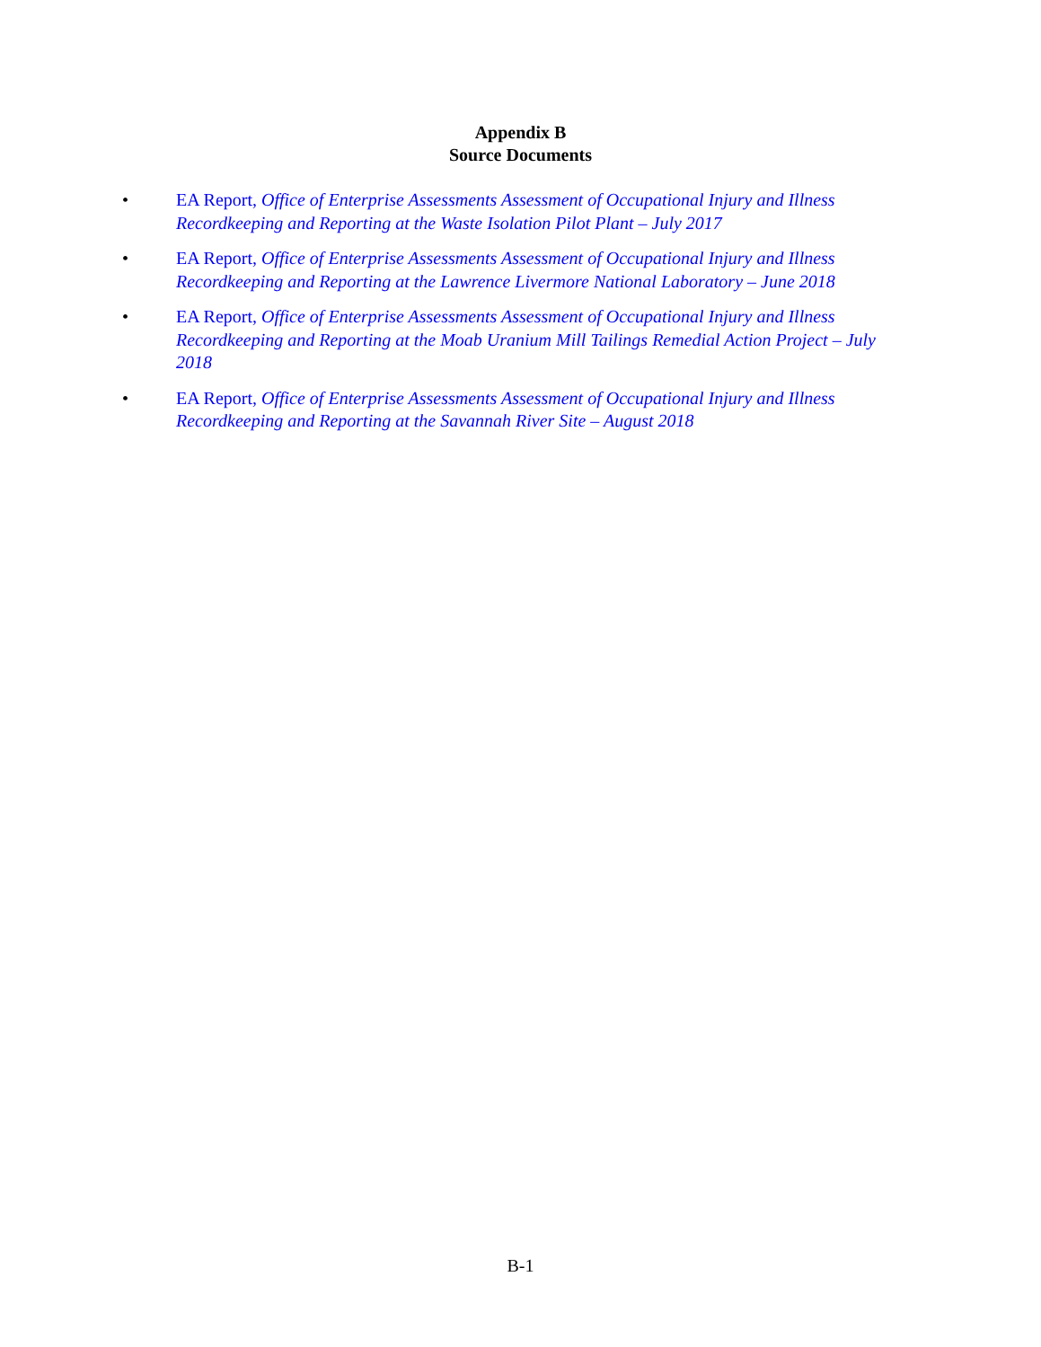Appendix B
Source Documents
• EA Report, Office of Enterprise Assessments Assessment of Occupational Injury and Illness Recordkeeping and Reporting at the Waste Isolation Pilot Plant – July 2017
• EA Report, Office of Enterprise Assessments Assessment of Occupational Injury and Illness Recordkeeping and Reporting at the Lawrence Livermore National Laboratory – June 2018
• EA Report, Office of Enterprise Assessments Assessment of Occupational Injury and Illness Recordkeeping and Reporting at the Moab Uranium Mill Tailings Remedial Action Project – July 2018
• EA Report, Office of Enterprise Assessments Assessment of Occupational Injury and Illness Recordkeeping and Reporting at the Savannah River Site – August 2018
B-1